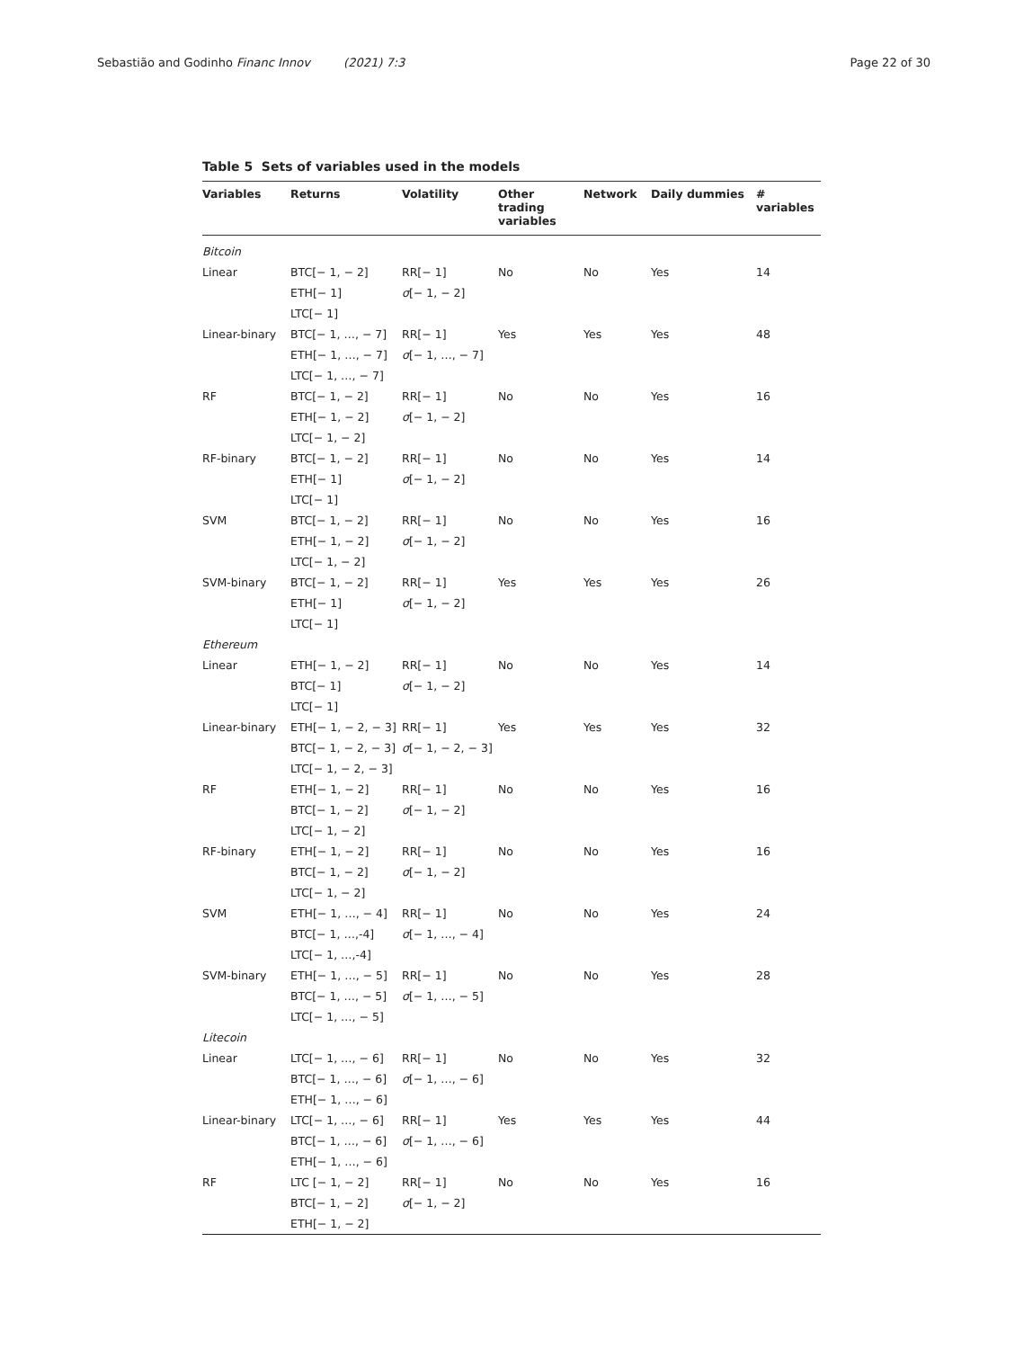Sebastião and Godinho Financ Innov (2021) 7:3 Page 22 of 30
Table 5 Sets of variables used in the models
| Variables | Returns | Volatility | Other trading variables | Network | Daily dummies | # variables |
| --- | --- | --- | --- | --- | --- | --- |
| Bitcoin | | | | | | |
| Linear | BTC[− 1, − 2] ETH[− 1] LTC[− 1] | RR[− 1] σ [− 1, − 2] | No | No | Yes | 14 |
| Linear-binary | BTC[− 1, …, − 7] ETH[− 1, …, − 7] LTC[− 1, …, − 7] | RR[− 1] σ [− 1, …, − 7] | Yes | Yes | Yes | 48 |
| RF | BTC[− 1, − 2] ETH[− 1, − 2] LTC[− 1, − 2] | RR[− 1] σ [− 1, − 2] | No | No | Yes | 16 |
| RF-binary | BTC[− 1, − 2] ETH[− 1] LTC[− 1] | RR[− 1] σ [− 1, − 2] | No | No | Yes | 14 |
| SVM | BTC[− 1, − 2] ETH[− 1, − 2] LTC[− 1, − 2] | RR[− 1] σ [− 1, − 2] | No | No | Yes | 16 |
| SVM-binary | BTC[− 1, − 2] ETH[− 1] LTC[− 1] | RR[− 1] σ [− 1, − 2] | Yes | Yes | Yes | 26 |
| Ethereum | | | | | | |
| Linear | ETH[− 1, − 2] BTC[− 1] LTC[− 1] | RR[− 1] σ [− 1, − 2] | No | No | Yes | 14 |
| Linear-binary | ETH[− 1, − 2, − 3] BTC[− 1, − 2, − 3] LTC[− 1, − 2, − 3] | RR[− 1] σ [− 1, − 2, − 3] | Yes | Yes | Yes | 32 |
| RF | ETH[− 1, − 2] BTC[− 1, − 2] LTC[− 1, − 2] | RR[− 1] σ [− 1, − 2] | No | No | Yes | 16 |
| RF-binary | ETH[− 1, − 2] BTC[− 1, − 2] LTC[− 1, − 2] | RR[− 1] σ [− 1, − 2] | No | No | Yes | 16 |
| SVM | ETH[− 1, …, − 4] BTC[− 1, …,-4] LTC[− 1, …,-4] | RR[− 1] σ [− 1, …, − 4] | No | No | Yes | 24 |
| SVM-binary | ETH[− 1, …, − 5] BTC[− 1, …, − 5] LTC[− 1, …, − 5] | RR[− 1] σ [− 1, …, − 5] | No | No | Yes | 28 |
| Litecoin | | | | | | |
| Linear | LTC[− 1, …, − 6] BTC[− 1, …, − 6] ETH[− 1, …, − 6] | RR[− 1] σ [− 1, …, − 6] | No | No | Yes | 32 |
| Linear-binary | LTC[− 1, …, − 6] BTC[− 1, …, − 6] ETH[− 1, …, − 6] | RR[− 1] σ [− 1, …, − 6] | Yes | Yes | Yes | 44 |
| RF | LTC [− 1, − 2] BTC[− 1, − 2] ETH[− 1, − 2] | RR[− 1] σ [− 1, − 2] | No | No | Yes | 16 |